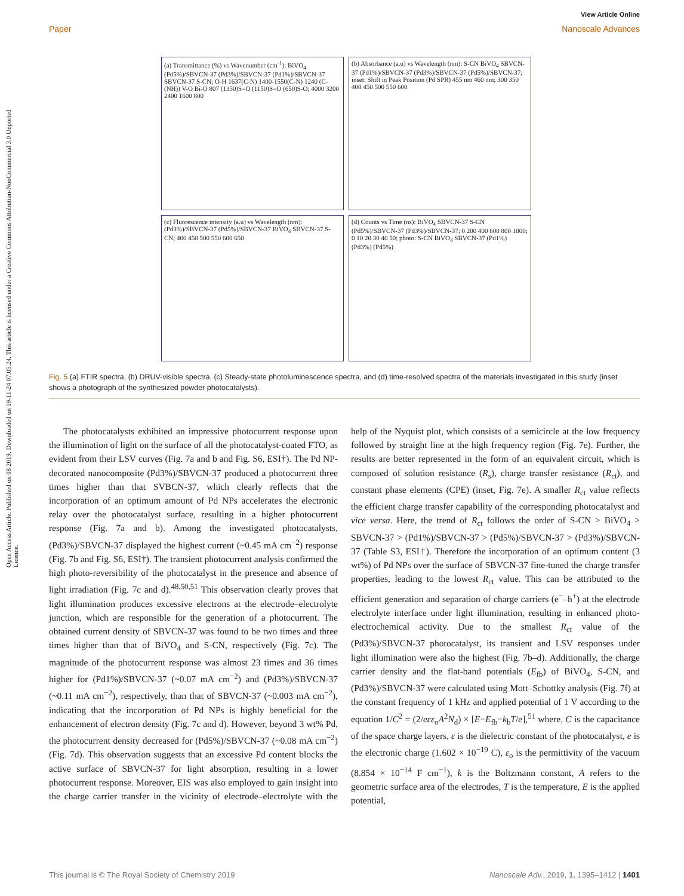View Article Online
Paper Nanoscale Advances
Open Access Article. Published on 08 2019. Downloaded on 19-11-24 07.05.24. This article is licensed under a Creative Commons Attribution-NonCommercial 3.0 Unported Licence.
(a) Transmittance (%) vs Wavenumber (cm<sup>-1</sup>): BiVO<sub>4</sub> (Pd5%)/SBVCN-37 (Pd3%)/SBVCN-37 (Pd1%)/SBVCN-37 SBVCN-37 S-CN; O-H 1637(C-N) 1400-1550(C-N) 1240 (C-(NH)) V-O Bi-O 807 (1350)S=O (1150)S=O (650)S-O; 4000 3200 2400 1600 800
(b) Absorbance (a.u) vs Wavelength (nm): S-CN BiVO<sub>4</sub> SBVCN-37 (Pd1%)/SBVCN-37 (Pd3%)/SBVCN-37 (Pd5%)/SBVCN-37; inset: Shift in Peak Position (Pd SPR) 455 nm 460 nm; 300 350 400 450 500 550 600
(c) Fluorescence intensity (a.u) vs Wavelength (nm): (Pd3%)/SBVCN-37 (Pd5%)/SBVCN-37 BiVO<sub>4</sub> SBVCN-37 S-CN; 400 450 500 550 600 650
(d) Counts vs Time (ns): BiVO<sub>4</sub> SBVCN-37 S-CN (Pd5%)/SBVCN-37 (Pd3%)/SBVCN-37; 0 200 400 600 800 1000; 0 10 20 30 40 50; photo: S-CN BiVO<sub>4</sub> SBVCN-37 (Pd1%) (Pd3%) (Pd5%)
Fig. 5 (a) FTIR spectra, (b) DRUV-visible spectra, (c) Steady-state photoluminescence spectra, and (d) time-resolved spectra of the materials investigated in this study (inset shows a photograph of the synthesized powder photocatalysts).
The photocatalysts exhibited an impressive photocurrent response upon the illumination of light on the surface of all the photocatalyst-coated FTO, as evident from their LSV curves (Fig. 7a and b and Fig. S6, ESI†). The Pd NP-decorated nanocomposite (Pd3%)/SBVCN-37 produced a photocurrent three times higher than that SVBCN-37, which clearly reflects that the incorporation of an optimum amount of Pd NPs accelerates the electronic relay over the photocatalyst surface, resulting in a higher photocurrent response (Fig. 7a and b). Among the investigated photocatalysts, (Pd3%)/SBVCN-37 displayed the highest current (~0.45 mA cm<sup>−2</sup>) response (Fig. 7b and Fig. S6, ESI†). The transient photocurrent analysis confirmed the high photo-reversibility of the photocatalyst in the presence and absence of light irradiation (Fig. 7c and d).<sup>48,50,51</sup> This observation clearly proves that light illumination produces excessive electrons at the electrode–electrolyte junction, which are responsible for the generation of a photocurrent. The obtained current density of SBVCN-37 was found to be two times and three times higher than that of BiVO<sub>4</sub> and S-CN, respectively (Fig. 7c). The magnitude of the photocurrent response was almost 23 times and 36 times higher for (Pd1%)/SBVCN-37 (~0.07 mA cm<sup>−2</sup>) and (Pd3%)/SBVCN-37 (~0.11 mA cm<sup>−2</sup>), respectively, than that of SBVCN-37 (~0.003 mA cm<sup>−2</sup>), indicating that the incorporation of Pd NPs is highly beneficial for the enhancement of electron density (Fig. 7c and d). However, beyond 3 wt% Pd, the photocurrent density decreased for (Pd5%)/SBVCN-37 (~0.08 mA cm<sup>−2</sup>) (Fig. 7d). This observation suggests that an excessive Pd content blocks the active surface of SBVCN-37 for light absorption, resulting in a lower photocurrent response. Moreover, EIS was also employed to gain insight into the charge carrier transfer in the vicinity of electrode–electrolyte with the help of the Nyquist plot, which consists of a semicircle at the low frequency followed by straight line at the high frequency region (Fig. 7e). Further, the results are better represented in the form of an equivalent circuit, which is composed of solution resistance (R<sub>s</sub>), charge transfer resistance (R<sub>ct</sub>), and constant phase elements (CPE) (inset, Fig. 7e). A smaller R<sub>ct</sub> value reflects the efficient charge transfer capability of the corresponding photocatalyst and vice versa. Here, the trend of R<sub>ct</sub> follows the order of S-CN > BiVO<sub>4</sub> > SBVCN-37 > (Pd1%)/SBVCN-37 > (Pd5%)/SBVCN-37 > (Pd3%)/SBVCN-37 (Table S3, ESI†). Therefore the incorporation of an optimum content (3 wt%) of Pd NPs over the surface of SBVCN-37 fine-tuned the charge transfer properties, leading to the lowest R<sub>ct</sub> value. This can be attributed to the efficient generation and separation of charge carriers (e<sup>−</sup>–h<sup>+</sup>) at the electrode electrolyte interface under light illumination, resulting in enhanced photo-electrochemical activity. Due to the smallest R<sub>ct</sub> value of the (Pd3%)/SBVCN-37 photocatalyst, its transient and LSV responses under light illumination were also the highest (Fig. 7b–d). Additionally, the charge carrier density and the flat-band potentials (E<sub>fb</sub>) of BiVO<sub>4</sub>, S-CN, and (Pd3%)/SBVCN-37 were calculated using Mott–Schottky analysis (Fig. 7f) at the constant frequency of 1 kHz and applied potential of 1 V according to the equation 1/C<sup>2</sup> = (2/eεε<sub>o</sub>A<sup>2</sup>N<sub>d</sub>) × [E−E<sub>fb</sub>−k<sub>b</sub>T/e],<sup>51</sup> where, C is the capacitance of the space charge layers, ε is the dielectric constant of the photocatalyst, e is the electronic charge (1.602 × 10<sup>−19</sup> C), ε<sub>o</sub> is the permittivity of the vacuum (8.854 × 10<sup>−14</sup> F cm<sup>−1</sup>), k is the Boltzmann constant, A refers to the geometric surface area of the electrodes, T is the temperature, E is the applied potential,
This journal is © The Royal Society of Chemistry 2019 Nanoscale Adv., 2019, 1, 1395–1412 | 1401